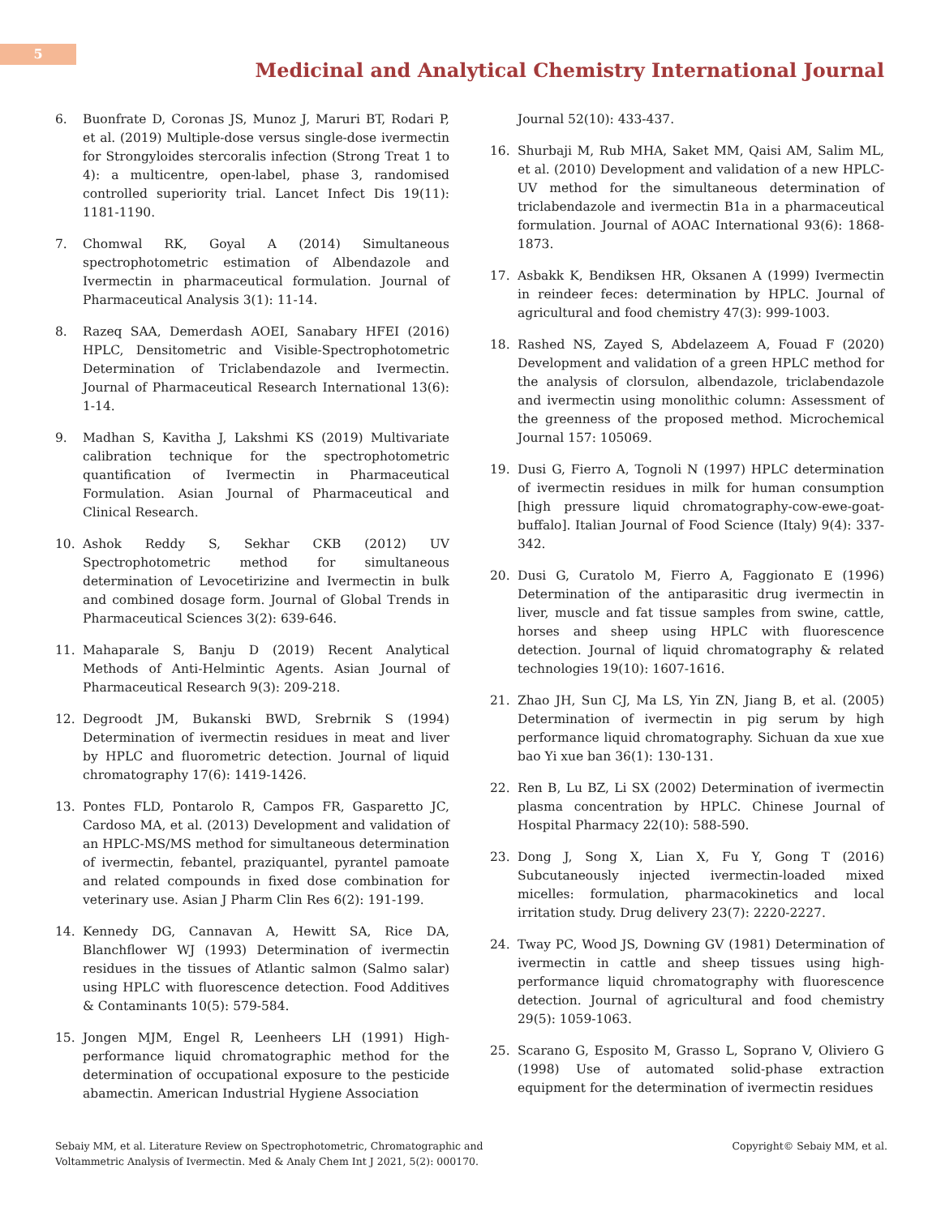5
Medicinal and Analytical Chemistry International Journal
6. Buonfrate D, Coronas JS, Munoz J, Maruri BT, Rodari P, et al. (2019) Multiple-dose versus single-dose ivermectin for Strongyloides stercoralis infection (Strong Treat 1 to 4): a multicentre, open-label, phase 3, randomised controlled superiority trial. Lancet Infect Dis 19(11): 1181-1190.
7. Chomwal RK, Goyal A (2014) Simultaneous spectrophotometric estimation of Albendazole and Ivermectin in pharmaceutical formulation. Journal of Pharmaceutical Analysis 3(1): 11-14.
8. Razeq SAA, Demerdash AOEI, Sanabary HFEI (2016) HPLC, Densitometric and Visible-Spectrophotometric Determination of Triclabendazole and Ivermectin. Journal of Pharmaceutical Research International 13(6): 1-14.
9. Madhan S, Kavitha J, Lakshmi KS (2019) Multivariate calibration technique for the spectrophotometric quantification of Ivermectin in Pharmaceutical Formulation. Asian Journal of Pharmaceutical and Clinical Research.
10. Ashok Reddy S, Sekhar CKB (2012) UV Spectrophotometric method for simultaneous determination of Levocetirizine and Ivermectin in bulk and combined dosage form. Journal of Global Trends in Pharmaceutical Sciences 3(2): 639-646.
11. Mahaparale S, Banju D (2019) Recent Analytical Methods of Anti-Helmintic Agents. Asian Journal of Pharmaceutical Research 9(3): 209-218.
12. Degroodt JM, Bukanski BWD, Srebrnik S (1994) Determination of ivermectin residues in meat and liver by HPLC and fluorometric detection. Journal of liquid chromatography 17(6): 1419-1426.
13. Pontes FLD, Pontarolo R, Campos FR, Gasparetto JC, Cardoso MA, et al. (2013) Development and validation of an HPLC-MS/MS method for simultaneous determination of ivermectin, febantel, praziquantel, pyrantel pamoate and related compounds in fixed dose combination for veterinary use. Asian J Pharm Clin Res 6(2): 191-199.
14. Kennedy DG, Cannavan A, Hewitt SA, Rice DA, Blanchflower WJ (1993) Determination of ivermectin residues in the tissues of Atlantic salmon (Salmo salar) using HPLC with fluorescence detection. Food Additives & Contaminants 10(5): 579-584.
15. Jongen MJM, Engel R, Leenheers LH (1991) High-performance liquid chromatographic method for the determination of occupational exposure to the pesticide abamectin. American Industrial Hygiene Association
Journal 52(10): 433-437.
16. Shurbaji M, Rub MHA, Saket MM, Qaisi AM, Salim ML, et al. (2010) Development and validation of a new HPLC-UV method for the simultaneous determination of triclabendazole and ivermectin B1a in a pharmaceutical formulation. Journal of AOAC International 93(6): 1868-1873.
17. Asbakk K, Bendiksen HR, Oksanen A (1999) Ivermectin in reindeer feces: determination by HPLC. Journal of agricultural and food chemistry 47(3): 999-1003.
18. Rashed NS, Zayed S, Abdelazeem A, Fouad F (2020) Development and validation of a green HPLC method for the analysis of clorsulon, albendazole, triclabendazole and ivermectin using monolithic column: Assessment of the greenness of the proposed method. Microchemical Journal 157: 105069.
19. Dusi G, Fierro A, Tognoli N (1997) HPLC determination of ivermectin residues in milk for human consumption [high pressure liquid chromatography-cow-ewe-goat-buffalo]. Italian Journal of Food Science (Italy) 9(4): 337-342.
20. Dusi G, Curatolo M, Fierro A, Faggionato E (1996) Determination of the antiparasitic drug ivermectin in liver, muscle and fat tissue samples from swine, cattle, horses and sheep using HPLC with fluorescence detection. Journal of liquid chromatography & related technologies 19(10): 1607-1616.
21. Zhao JH, Sun CJ, Ma LS, Yin ZN, Jiang B, et al. (2005) Determination of ivermectin in pig serum by high performance liquid chromatography. Sichuan da xue xue bao Yi xue ban 36(1): 130-131.
22. Ren B, Lu BZ, Li SX (2002) Determination of ivermectin plasma concentration by HPLC. Chinese Journal of Hospital Pharmacy 22(10): 588-590.
23. Dong J, Song X, Lian X, Fu Y, Gong T (2016) Subcutaneously injected ivermectin-loaded mixed micelles: formulation, pharmacokinetics and local irritation study. Drug delivery 23(7): 2220-2227.
24. Tway PC, Wood JS, Downing GV (1981) Determination of ivermectin in cattle and sheep tissues using high-performance liquid chromatography with fluorescence detection. Journal of agricultural and food chemistry 29(5): 1059-1063.
25. Scarano G, Esposito M, Grasso L, Soprano V, Oliviero G (1998) Use of automated solid-phase extraction equipment for the determination of ivermectin residues
Sebaiy MM, et al. Literature Review on Spectrophotometric, Chromatographic and
Voltammetric Analysis of Ivermectin. Med & Analy Chem Int J 2021, 5(2): 000170.
Copyright© Sebaiy MM, et al.